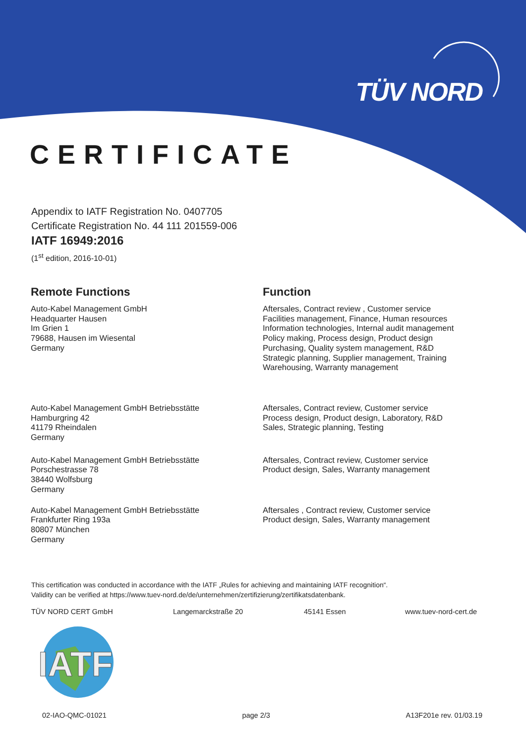TÜV NORD
CERTIFICATE
Appendix to IATF Registration No. 0407705
Certificate Registration No. 44 111 201559-006
IATF 16949:2016
(1<sup>st</sup> edition, 2016-10-01)
Remote Functions
Auto-Kabel Management GmbH
Headquarter Hausen
Im Grien 1
79688, Hausen im Wiesental
Germany
Function
Aftersales, Contract review , Customer service
Facilities management, Finance, Human resources
Information technologies, Internal audit management
Policy making, Process design, Product design
Purchasing, Quality system management, R&D
Strategic planning, Supplier management, Training
Warehousing, Warranty management
Auto-Kabel Management GmbH Betriebsstätte
Hamburgring 42
41179 Rheindalen
Germany
Aftersales, Contract review, Customer service
Process design, Product design, Laboratory, R&D
Sales, Strategic planning, Testing
Auto-Kabel Management GmbH Betriebsstätte
Porschestrasse 78
38440 Wolfsburg
Germany
Aftersales, Contract review, Customer service
Product design, Sales, Warranty management
Auto-Kabel Management GmbH Betriebsstätte
Frankfurter Ring 193a
80807 München
Germany
Aftersales , Contract review, Customer service
Product design, Sales, Warranty management
This certification was conducted in accordance with the IATF „Rules for achieving and maintaining IATF recognition“.
Validity can be verified at https://www.tuev-nord.de/de/unternehmen/zertifizierung/zertifikatsdatenbank.
TÜV NORD CERT GmbH Langemarckstraße 20 45141 Essen www.tuev-nord-cert.de
IATF
02-IAO-QMC-01021 page 2/3 A13F201e rev. 01/03.19